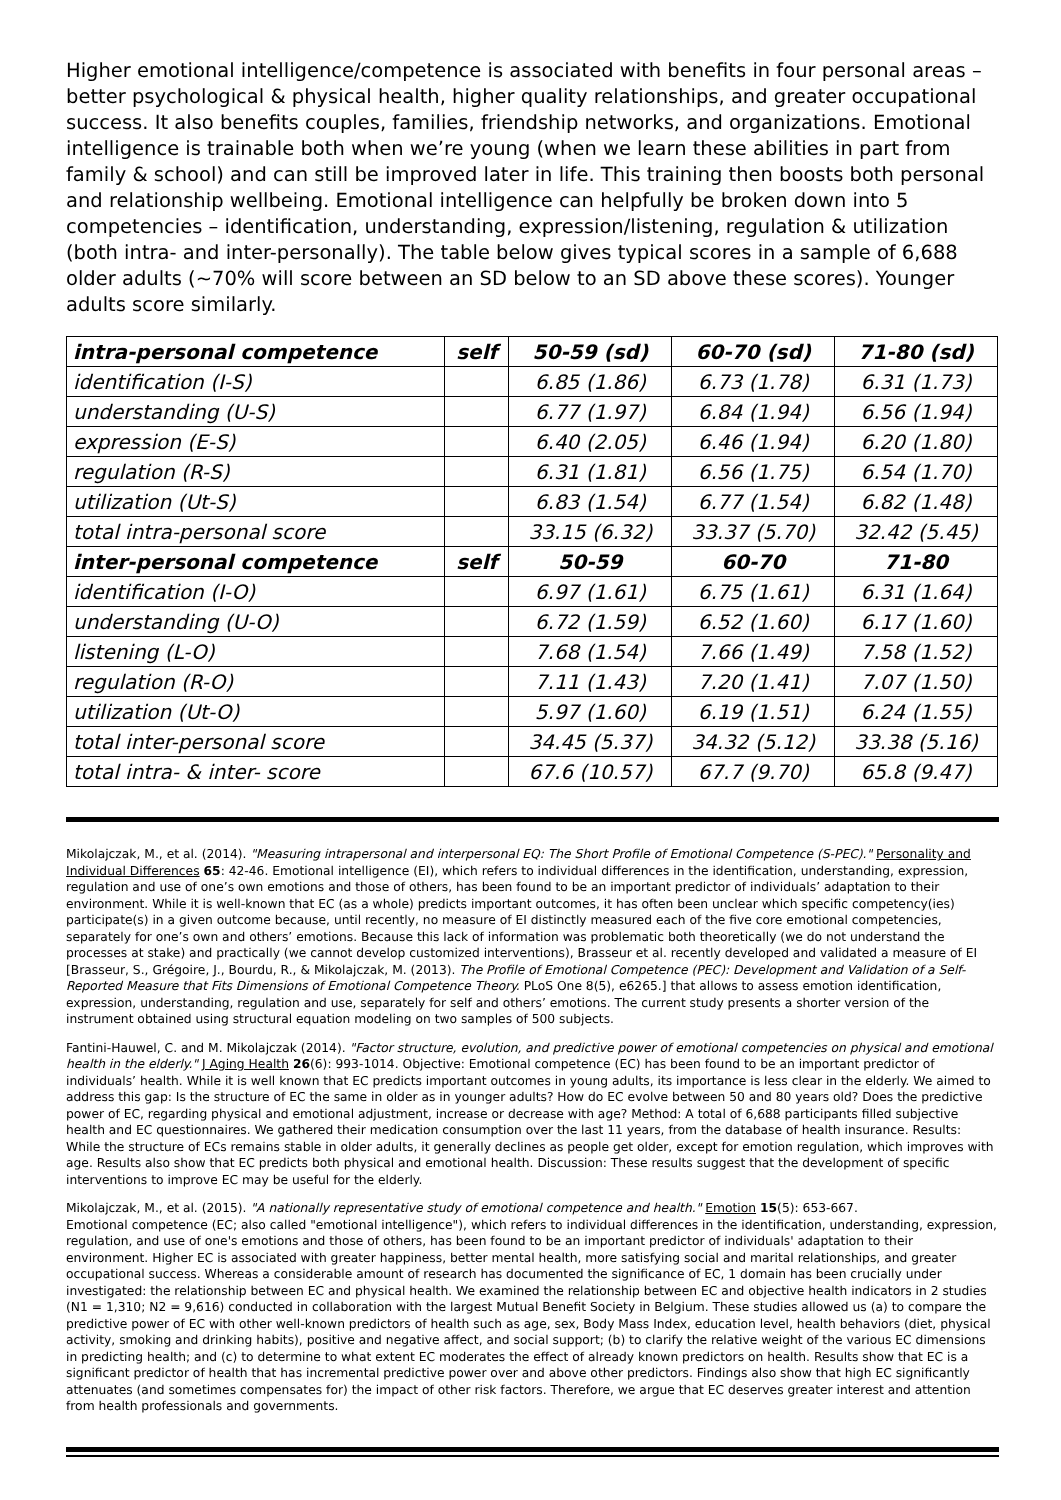Higher emotional intelligence/competence is associated with benefits in four personal areas – better psychological & physical health, higher quality relationships, and greater occupational success. It also benefits couples, families, friendship networks, and organizations. Emotional intelligence is trainable both when we’re young (when we learn these abilities in part from family & school) and can still be improved later in life. This training then boosts both personal and relationship wellbeing. Emotional intelligence can helpfully be broken down into 5 competencies – identification, understanding, expression/listening, regulation & utilization (both intra- and inter-personally). The table below gives typical scores in a sample of 6,688 older adults (~70% will score between an SD below to an SD above these scores). Younger adults score similarly.
| intra-personal competence | self | 50-59 (sd) | 60-70 (sd) | 71-80 (sd) |
| --- | --- | --- | --- | --- |
| identification (I-S) | | 6.85 (1.86) | 6.73 (1.78) | 6.31 (1.73) |
| understanding (U-S) | | 6.77 (1.97) | 6.84 (1.94) | 6.56 (1.94) |
| expression (E-S) | | 6.40 (2.05) | 6.46 (1.94) | 6.20 (1.80) |
| regulation (R-S) | | 6.31 (1.81) | 6.56 (1.75) | 6.54 (1.70) |
| utilization (Ut-S) | | 6.83 (1.54) | 6.77 (1.54) | 6.82 (1.48) |
| total intra-personal score | | 33.15 (6.32) | 33.37 (5.70) | 32.42 (5.45) |
| inter-personal competence | self | 50-59 | 60-70 | 71-80 |
| identification (I-O) | | 6.97 (1.61) | 6.75 (1.61) | 6.31 (1.64) |
| understanding (U-O) | | 6.72 (1.59) | 6.52 (1.60) | 6.17 (1.60) |
| listening (L-O) | | 7.68 (1.54) | 7.66 (1.49) | 7.58 (1.52) |
| regulation (R-O) | | 7.11 (1.43) | 7.20 (1.41) | 7.07 (1.50) |
| utilization (Ut-O) | | 5.97 (1.60) | 6.19 (1.51) | 6.24 (1.55) |
| total inter-personal score | | 34.45 (5.37) | 34.32 (5.12) | 33.38 (5.16) |
| total intra- & inter- score | | 67.6 (10.57) | 67.7 (9.70) | 65.8 (9.47) |
Mikolajczak, M., et al. (2014). "Measuring intrapersonal and interpersonal EQ: The Short Profile of Emotional Competence (S-PEC)." Personality and Individual Differences 65: 42-46. Emotional intelligence (EI), which refers to individual differences in the identification, understanding, expression, regulation and use of one’s own emotions and those of others, has been found to be an important predictor of individuals’ adaptation to their environment. While it is well-known that EC (as a whole) predicts important outcomes, it has often been unclear which specific competency(ies) participate(s) in a given outcome because, until recently, no measure of EI distinctly measured each of the five core emotional competencies, separately for one’s own and others’ emotions. Because this lack of information was problematic both theoretically (we do not understand the processes at stake) and practically (we cannot develop customized interventions), Brasseur et al. recently developed and validated a measure of EI [Brasseur, S., Grégoire, J., Bourdu, R., & Mikolajczak, M. (2013). The Profile of Emotional Competence (PEC): Development and Validation of a Self-Reported Measure that Fits Dimensions of Emotional Competence Theory. PLoS One 8(5), e6265.] that allows to assess emotion identification, expression, understanding, regulation and use, separately for self and others’ emotions. The current study presents a shorter version of the instrument obtained using structural equation modeling on two samples of 500 subjects.
Fantini-Hauwel, C. and M. Mikolajczak (2014). "Factor structure, evolution, and predictive power of emotional competencies on physical and emotional health in the elderly." J Aging Health 26(6): 993-1014. Objective: Emotional competence (EC) has been found to be an important predictor of individuals’ health. While it is well known that EC predicts important outcomes in young adults, its importance is less clear in the elderly. We aimed to address this gap: Is the structure of EC the same in older as in younger adults? How do EC evolve between 50 and 80 years old? Does the predictive power of EC, regarding physical and emotional adjustment, increase or decrease with age? Method: A total of 6,688 participants filled subjective health and EC questionnaires. We gathered their medication consumption over the last 11 years, from the database of health insurance. Results: While the structure of ECs remains stable in older adults, it generally declines as people get older, except for emotion regulation, which improves with age. Results also show that EC predicts both physical and emotional health. Discussion: These results suggest that the development of specific interventions to improve EC may be useful for the elderly.
Mikolajczak, M., et al. (2015). "A nationally representative study of emotional competence and health." Emotion 15(5): 653-667.
Emotional competence (EC; also called "emotional intelligence"), which refers to individual differences in the identification, understanding, expression, regulation, and use of one's emotions and those of others, has been found to be an important predictor of individuals' adaptation to their environment. Higher EC is associated with greater happiness, better mental health, more satisfying social and marital relationships, and greater occupational success. Whereas a considerable amount of research has documented the significance of EC, 1 domain has been crucially under investigated: the relationship between EC and physical health. We examined the relationship between EC and objective health indicators in 2 studies (N1 = 1,310; N2 = 9,616) conducted in collaboration with the largest Mutual Benefit Society in Belgium. These studies allowed us (a) to compare the predictive power of EC with other well-known predictors of health such as age, sex, Body Mass Index, education level, health behaviors (diet, physical activity, smoking and drinking habits), positive and negative affect, and social support; (b) to clarify the relative weight of the various EC dimensions in predicting health; and (c) to determine to what extent EC moderates the effect of already known predictors on health. Results show that EC is a significant predictor of health that has incremental predictive power over and above other predictors. Findings also show that high EC significantly attenuates (and sometimes compensates for) the impact of other risk factors. Therefore, we argue that EC deserves greater interest and attention from health professionals and governments.